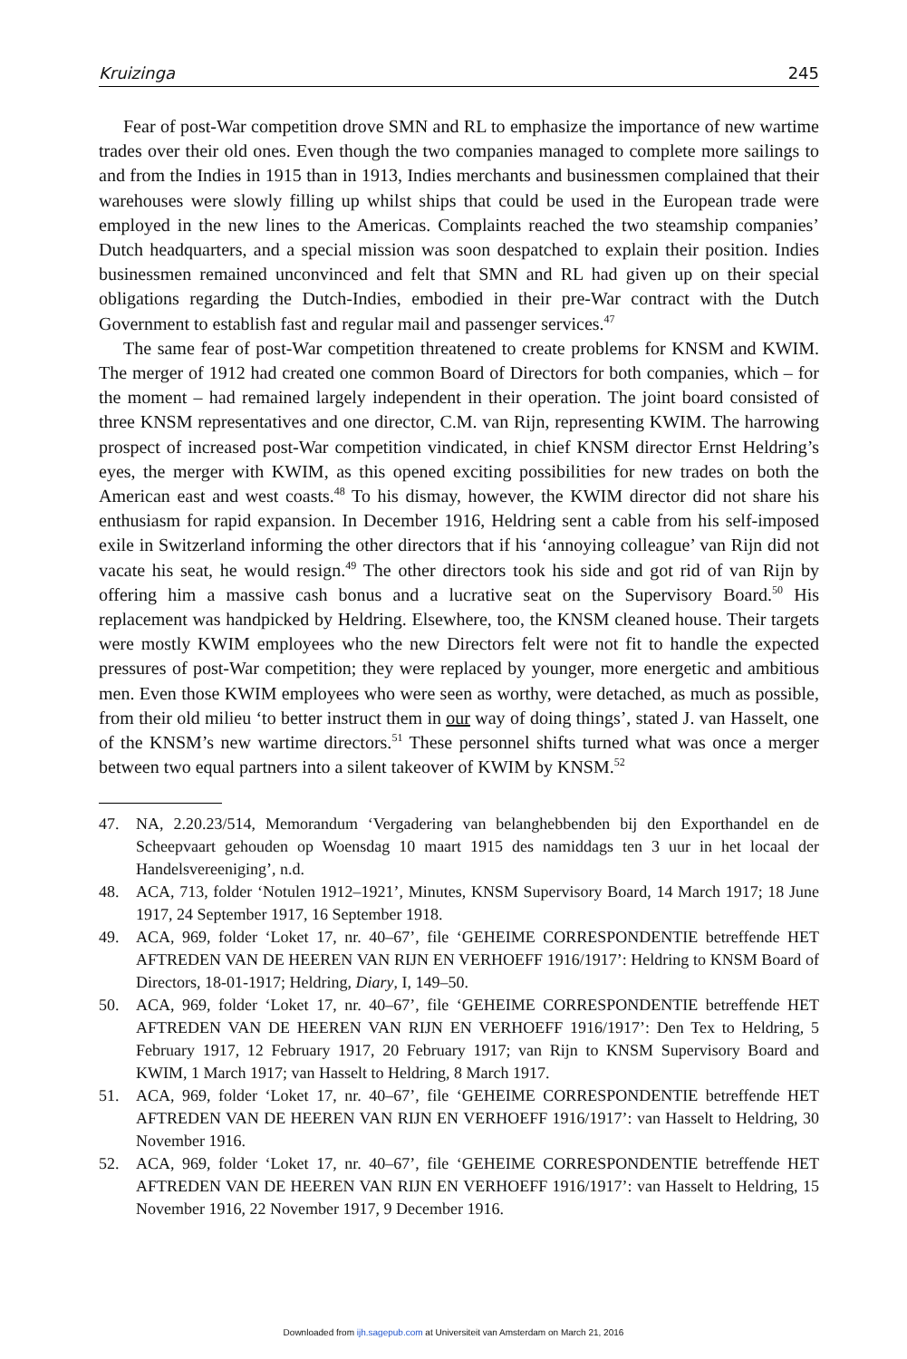Kruizinga 245
Fear of post-War competition drove SMN and RL to emphasize the importance of new wartime trades over their old ones. Even though the two companies managed to complete more sailings to and from the Indies in 1915 than in 1913, Indies merchants and businessmen complained that their warehouses were slowly filling up whilst ships that could be used in the European trade were employed in the new lines to the Americas. Complaints reached the two steamship companies’ Dutch headquarters, and a special mission was soon despatched to explain their position. Indies businessmen remained unconvinced and felt that SMN and RL had given up on their special obligations regarding the Dutch-Indies, embodied in their pre-War contract with the Dutch Government to establish fast and regular mail and passenger services.<sup>47</sup>
The same fear of post-War competition threatened to create problems for KNSM and KWIM. The merger of 1912 had created one common Board of Directors for both companies, which – for the moment – had remained largely independent in their operation. The joint board consisted of three KNSM representatives and one director, C.M. van Rijn, representing KWIM. The harrowing prospect of increased post-War competition vindicated, in chief KNSM director Ernst Heldring’s eyes, the merger with KWIM, as this opened exciting possibilities for new trades on both the American east and west coasts.<sup>48</sup> To his dismay, however, the KWIM director did not share his enthusiasm for rapid expansion. In December 1916, Heldring sent a cable from his self-imposed exile in Switzerland informing the other directors that if his ‘annoying colleague’ van Rijn did not vacate his seat, he would resign.<sup>49</sup> The other directors took his side and got rid of van Rijn by offering him a massive cash bonus and a lucrative seat on the Supervisory Board.<sup>50</sup> His replacement was handpicked by Heldring. Elsewhere, too, the KNSM cleaned house. Their targets were mostly KWIM employees who the new Directors felt were not fit to handle the expected pressures of post-War competition; they were replaced by younger, more energetic and ambitious men. Even those KWIM employees who were seen as worthy, were detached, as much as possible, from their old milieu ‘to better instruct them in our way of doing things’, stated J. van Hasselt, one of the KNSM’s new wartime directors.<sup>51</sup> These personnel shifts turned what was once a merger between two equal partners into a silent takeover of KWIM by KNSM.<sup>52</sup>
47. NA, 2.20.23/514, Memorandum ‘Vergadering van belanghebbenden bij den Exporthandel en de Scheepvaart gehouden op Woensdag 10 maart 1915 des namiddags ten 3 uur in het locaal der Handelsvereeniging’, n.d.
48. ACA, 713, folder ‘Notulen 1912–1921’, Minutes, KNSM Supervisory Board, 14 March 1917; 18 June 1917, 24 September 1917, 16 September 1918.
49. ACA, 969, folder ‘Loket 17, nr. 40–67’, file ‘GEHEIME CORRESPONDENTIE betreffende HET AFTREDEN VAN DE HEEREN VAN RIJN EN VERHOEFF 1916/1917’: Heldring to KNSM Board of Directors, 18-01-1917; Heldring, Diary, I, 149–50.
50. ACA, 969, folder ‘Loket 17, nr. 40–67’, file ‘GEHEIME CORRESPONDENTIE betreffende HET AFTREDEN VAN DE HEEREN VAN RIJN EN VERHOEFF 1916/1917’: Den Tex to Heldring, 5 February 1917, 12 February 1917, 20 February 1917; van Rijn to KNSM Supervisory Board and KWIM, 1 March 1917; van Hasselt to Heldring, 8 March 1917.
51. ACA, 969, folder ‘Loket 17, nr. 40–67’, file ‘GEHEIME CORRESPONDENTIE betreffende HET AFTREDEN VAN DE HEEREN VAN RIJN EN VERHOEFF 1916/1917’: van Hasselt to Heldring, 30 November 1916.
52. ACA, 969, folder ‘Loket 17, nr. 40–67’, file ‘GEHEIME CORRESPONDENTIE betreffende HET AFTREDEN VAN DE HEEREN VAN RIJN EN VERHOEFF 1916/1917’: van Hasselt to Heldring, 15 November 1916, 22 November 1917, 9 December 1916.
Downloaded from ijh.sagepub.com at Universiteit van Amsterdam on March 21, 2016